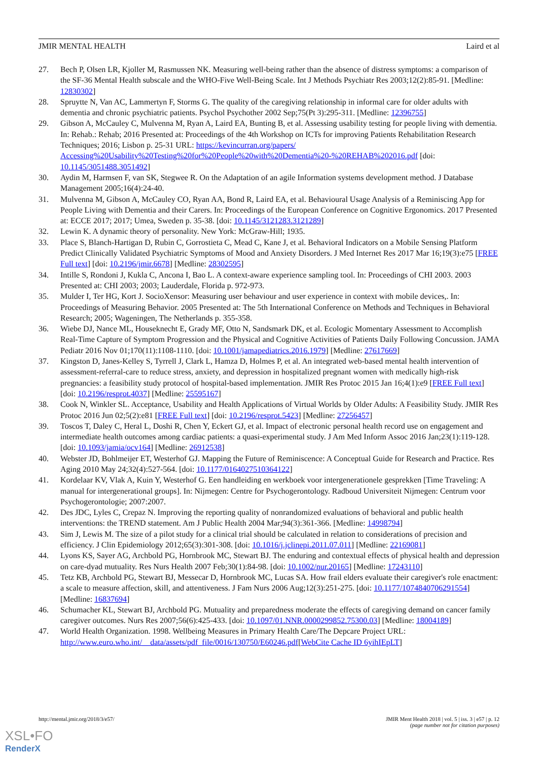JMIR MENTAL HEALTH Laird et al
27. Bech P, Olsen LR, Kjoller M, Rasmussen NK. Measuring well-being rather than the absence of distress symptoms: a comparison of the SF-36 Mental Health subscale and the WHO-Five Well-Being Scale. Int J Methods Psychiatr Res 2003;12(2):85-91. [Medline: 12830302]
28. Spruytte N, Van AC, Lammertyn F, Storms G. The quality of the caregiving relationship in informal care for older adults with dementia and chronic psychiatric patients. Psychol Psychother 2002 Sep;75(Pt 3):295-311. [Medline: 12396755]
29. Gibson A, McCauley C, Mulvenna M, Ryan A, Laird EA, Bunting B, et al. Assessing usability testing for people living with dementia. In: Rehab.: Rehab; 2016 Presented at: Proceedings of the 4th Workshop on ICTs for improving Patients Rehabilitation Research Techniques; 2016; Lisbon p. 25-31 URL: https://kevincurran.org/papers/ Accessing%20Usability%20Testing%20for%20People%20with%20Dementia%20-%20REHAB%202016.pdf [doi: 10.1145/3051488.3051492]
30. Aydin M, Harmsen F, van SK, Stegwee R. On the Adaptation of an agile Information systems development method. J Database Management 2005;16(4):24-40.
31. Mulvenna M, Gibson A, McCauley CO, Ryan AA, Bond R, Laird EA, et al. Behavioural Usage Analysis of a Reminiscing App for People Living with Dementia and their Carers. In: Proceedings of the European Conference on Cognitive Ergonomics. 2017 Presented at: ECCE 2017; 2017; Umea, Sweden p. 35-38. [doi: 10.1145/3121283.3121289]
32. Lewin K. A dynamic theory of personality. New York: McGraw-Hill; 1935.
33. Place S, Blanch-Hartigan D, Rubin C, Gorrostieta C, Mead C, Kane J, et al. Behavioral Indicators on a Mobile Sensing Platform Predict Clinically Validated Psychiatric Symptoms of Mood and Anxiety Disorders. J Med Internet Res 2017 Mar 16;19(3):e75 [FREE Full text] [doi: 10.2196/jmir.6678] [Medline: 28302595]
34. Intille S, Rondoni J, Kukla C, Ancona I, Bao L. A context-aware experience sampling tool. In: Proceedings of CHI 2003. 2003 Presented at: CHI 2003; 2003; Lauderdale, Florida p. 972-973.
35. Mulder I, Ter HG, Kort J. SocioXensor: Measuring user behaviour and user experience in context with mobile devices,. In: Proceedings of Measuring Behavior. 2005 Presented at: The 5th International Conference on Methods and Techniques in Behavioral Research; 2005; Wageningen, The Netherlands p. 355-358.
36. Wiebe DJ, Nance ML, Houseknecht E, Grady MF, Otto N, Sandsmark DK, et al. Ecologic Momentary Assessment to Accomplish Real-Time Capture of Symptom Progression and the Physical and Cognitive Activities of Patients Daily Following Concussion. JAMA Pediatr 2016 Nov 01;170(11):1108-1110. [doi: 10.1001/jamapediatrics.2016.1979] [Medline: 27617669]
37. Kingston D, Janes-Kelley S, Tyrrell J, Clark L, Hamza D, Holmes P, et al. An integrated web-based mental health intervention of assessment-referral-care to reduce stress, anxiety, and depression in hospitalized pregnant women with medically high-risk pregnancies: a feasibility study protocol of hospital-based implementation. JMIR Res Protoc 2015 Jan 16;4(1):e9 [FREE Full text] [doi: 10.2196/resprot.4037] [Medline: 25595167]
38. Cook N, Winkler SL. Acceptance, Usability and Health Applications of Virtual Worlds by Older Adults: A Feasibility Study. JMIR Res Protoc 2016 Jun 02;5(2):e81 [FREE Full text] [doi: 10.2196/resprot.5423] [Medline: 27256457]
39. Toscos T, Daley C, Heral L, Doshi R, Chen Y, Eckert GJ, et al. Impact of electronic personal health record use on engagement and intermediate health outcomes among cardiac patients: a quasi-experimental study. J Am Med Inform Assoc 2016 Jan;23(1):119-128. [doi: 10.1093/jamia/ocv164] [Medline: 26912538]
40. Webster JD, Bohlmeijer ET, Westerhof GJ. Mapping the Future of Reminiscence: A Conceptual Guide for Research and Practice. Res Aging 2010 May 24;32(4):527-564. [doi: 10.1177/0164027510364122]
41. Kordelaar KV, Vlak A, Kuin Y, Westerhof G. Een handleiding en werkboek voor intergenerationele gesprekken [Time Traveling: A manual for intergenerational groups]. In: Nijmegen: Centre for Psychogerontology. Radboud Universiteit Nijmegen: Centrum voor Psychogerontologie; 2007:2007.
42. Des JDC, Lyles C, Crepaz N. Improving the reporting quality of nonrandomized evaluations of behavioral and public health interventions: the TREND statement. Am J Public Health 2004 Mar;94(3):361-366. [Medline: 14998794]
43. Sim J, Lewis M. The size of a pilot study for a clinical trial should be calculated in relation to considerations of precision and efficiency. J Clin Epidemiology 2012;65(3):301-308. [doi: 10.1016/j.jclinepi.2011.07.011] [Medline: 22169081]
44. Lyons KS, Sayer AG, Archbold PG, Hornbrook MC, Stewart BJ. The enduring and contextual effects of physical health and depression on care-dyad mutuality. Res Nurs Health 2007 Feb;30(1):84-98. [doi: 10.1002/nur.20165] [Medline: 17243110]
45. Tetz KB, Archbold PG, Stewart BJ, Messecar D, Hornbrook MC, Lucas SA. How frail elders evaluate their caregiver's role enactment: a scale to measure affection, skill, and attentiveness. J Fam Nurs 2006 Aug;12(3):251-275. [doi: 10.1177/1074840706291554] [Medline: 16837694]
46. Schumacher KL, Stewart BJ, Archbold PG. Mutuality and preparedness moderate the effects of caregiving demand on cancer family caregiver outcomes. Nurs Res 2007;56(6):425-433. [doi: 10.1097/01.NNR.0000299852.75300.03] [Medline: 18004189]
47. World Health Organization. 1998. Wellbeing Measures in Primary Health Care/The Depcare Project URL: http://www.euro.who.int/__data/assets/pdf_file/0016/130750/E60246.pdf[WebCite Cache ID 6yihIEpLT]
http://mental.jmir.org/2018/3/e57/ JMIR Ment Health 2018 | vol. 5 | iss. 3 | e57 | p. 12
(page number not for citation purposes)
XSL•FO
RenderX